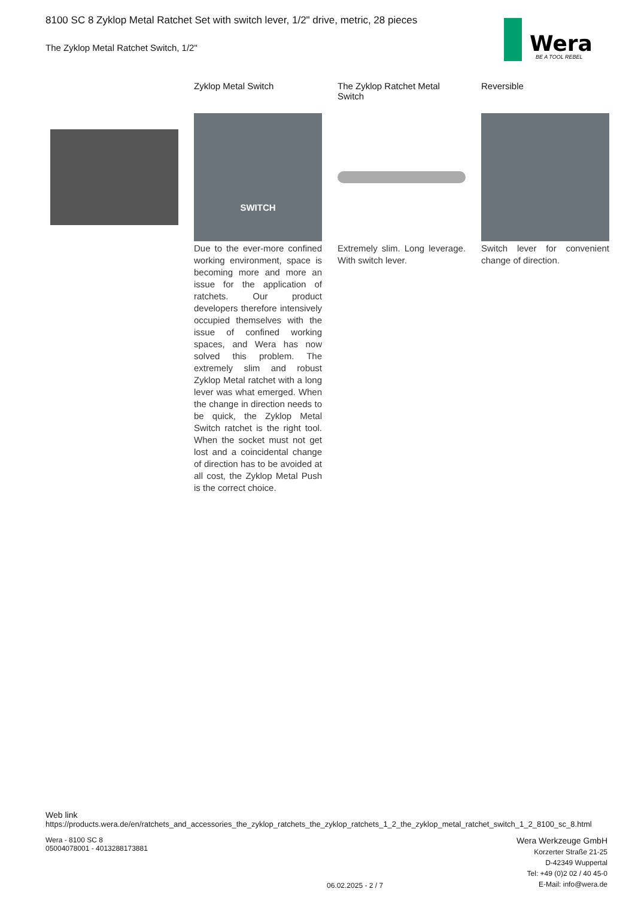8100 SC 8 Zyklop Metal Ratchet Set with switch lever, 1/2" drive, metric, 28 pieces
The Zyklop Metal Ratchet Switch, 1/2"
Wera
BE A TOOL REBEL
Zyklop Metal Switch
SWITCH
Due to the ever-more confined working environment, space is becoming more and more an issue for the application of ratchets. Our product developers therefore intensively occupied themselves with the issue of confined working spaces, and Wera has now solved this problem. The extremely slim and robust Zyklop Metal ratchet with a long lever was what emerged. When the change in direction needs to be quick, the Zyklop Metal Switch ratchet is the right tool. When the socket must not get lost and a coincidental change of direction has to be avoided at all cost, the Zyklop Metal Push is the correct choice.
The Zyklop Ratchet Metal Switch
Extremely slim. Long leverage. With switch lever.
Reversible
Switch lever for convenient change of direction.
Web link
https://products.wera.de/en/ratchets_and_accessories_the_zyklop_ratchets_the_zyklop_ratchets_1_2_the_zyklop_metal_ratchet_switch_1_2_8100_sc_8.html
Wera - 8100 SC 8
05004078001 - 4013288173881
Wera Werkzeuge GmbH
Korzerter Straße 21-25
D-42349 Wuppertal
Tel: +49 (0)2 02 / 40 45-0
E-Mail: info@wera.de
06.02.2025 - 2 / 7